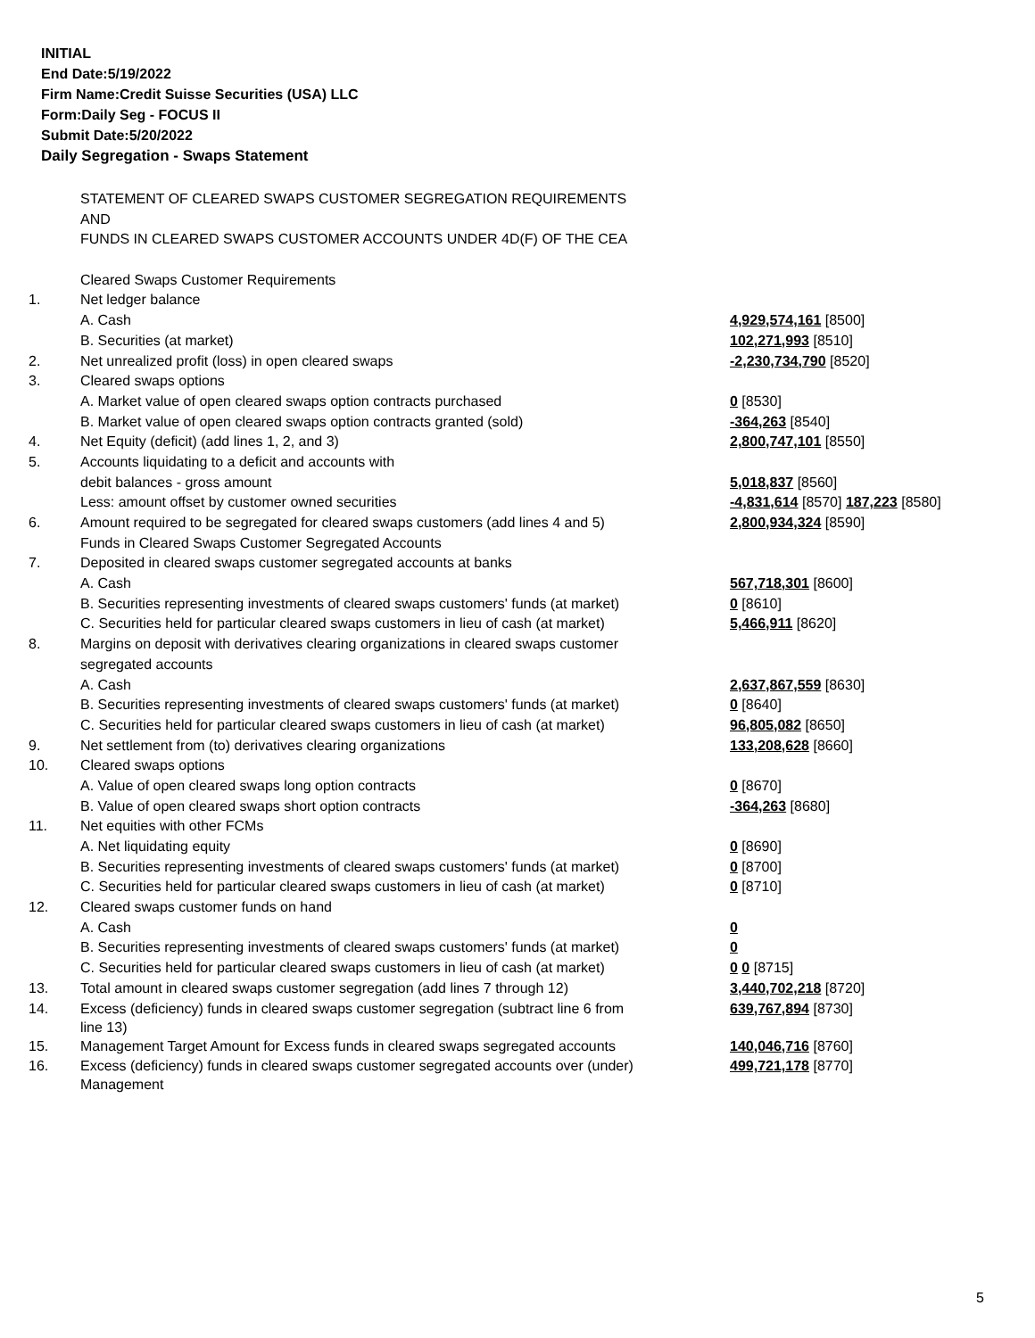INITIAL
End Date:5/19/2022
Firm Name:Credit Suisse Securities (USA) LLC
Form:Daily Seg - FOCUS II
Submit Date:5/20/2022
Daily Segregation - Swaps Statement
| | STATEMENT OF CLEARED SWAPS CUSTOMER SEGREGATION REQUIREMENTS | |
| | AND | |
| | FUNDS IN CLEARED SWAPS CUSTOMER ACCOUNTS UNDER 4D(F) OF THE CEA | |
| | Cleared Swaps Customer Requirements | |
| 1. | Net ledger balance | |
| | A. Cash | 4,929,574,161 [8500] |
| | B. Securities (at market) | 102,271,993 [8510] |
| 2. | Net unrealized profit (loss) in open cleared swaps | -2,230,734,790 [8520] |
| 3. | Cleared swaps options | |
| | A. Market value of open cleared swaps option contracts purchased | 0 [8530] |
| | B. Market value of open cleared swaps option contracts granted (sold) | -364,263 [8540] |
| 4. | Net Equity (deficit) (add lines 1, 2, and 3) | 2,800,747,101 [8550] |
| 5. | Accounts liquidating to a deficit and accounts with | |
| | debit balances - gross amount | 5,018,837 [8560] |
| | Less: amount offset by customer owned securities | -4,831,614 [8570] 187,223 [8580] |
| 6. | Amount required to be segregated for cleared swaps customers (add lines 4 and 5) | 2,800,934,324 [8590] |
| | Funds in Cleared Swaps Customer Segregated Accounts | |
| 7. | Deposited in cleared swaps customer segregated accounts at banks | |
| | A. Cash | 567,718,301 [8600] |
| | B. Securities representing investments of cleared swaps customers' funds (at market) | 0 [8610] |
| | C. Securities held for particular cleared swaps customers in lieu of cash (at market) | 5,466,911 [8620] |
| 8. | Margins on deposit with derivatives clearing organizations in cleared swaps customer | |
| | segregated accounts | |
| | A. Cash | 2,637,867,559 [8630] |
| | B. Securities representing investments of cleared swaps customers' funds (at market) | 0 [8640] |
| | C. Securities held for particular cleared swaps customers in lieu of cash (at market) | 96,805,082 [8650] |
| 9. | Net settlement from (to) derivatives clearing organizations | 133,208,628 [8660] |
| 10. | Cleared swaps options | |
| | A. Value of open cleared swaps long option contracts | 0 [8670] |
| | B. Value of open cleared swaps short option contracts | -364,263 [8680] |
| 11. | Net equities with other FCMs | |
| | A. Net liquidating equity | 0 [8690] |
| | B. Securities representing investments of cleared swaps customers' funds (at market) | 0 [8700] |
| | C. Securities held for particular cleared swaps customers in lieu of cash (at market) | 0 [8710] |
| 12. | Cleared swaps customer funds on hand | |
| | A. Cash | 0 |
| | B. Securities representing investments of cleared swaps customers' funds (at market) | 0 |
| | C. Securities held for particular cleared swaps customers in lieu of cash (at market) | 0 0 [8715] |
| 13. | Total amount in cleared swaps customer segregation (add lines 7 through 12) | 3,440,702,218 [8720] |
| 14. | Excess (deficiency) funds in cleared swaps customer segregation (subtract line 6 from line 13) | 639,767,894 [8730] |
| 15. | Management Target Amount for Excess funds in cleared swaps segregated accounts | 140,046,716 [8760] |
| 16. | Excess (deficiency) funds in cleared swaps customer segregated accounts over (under) Management | 499,721,178 [8770] |
5